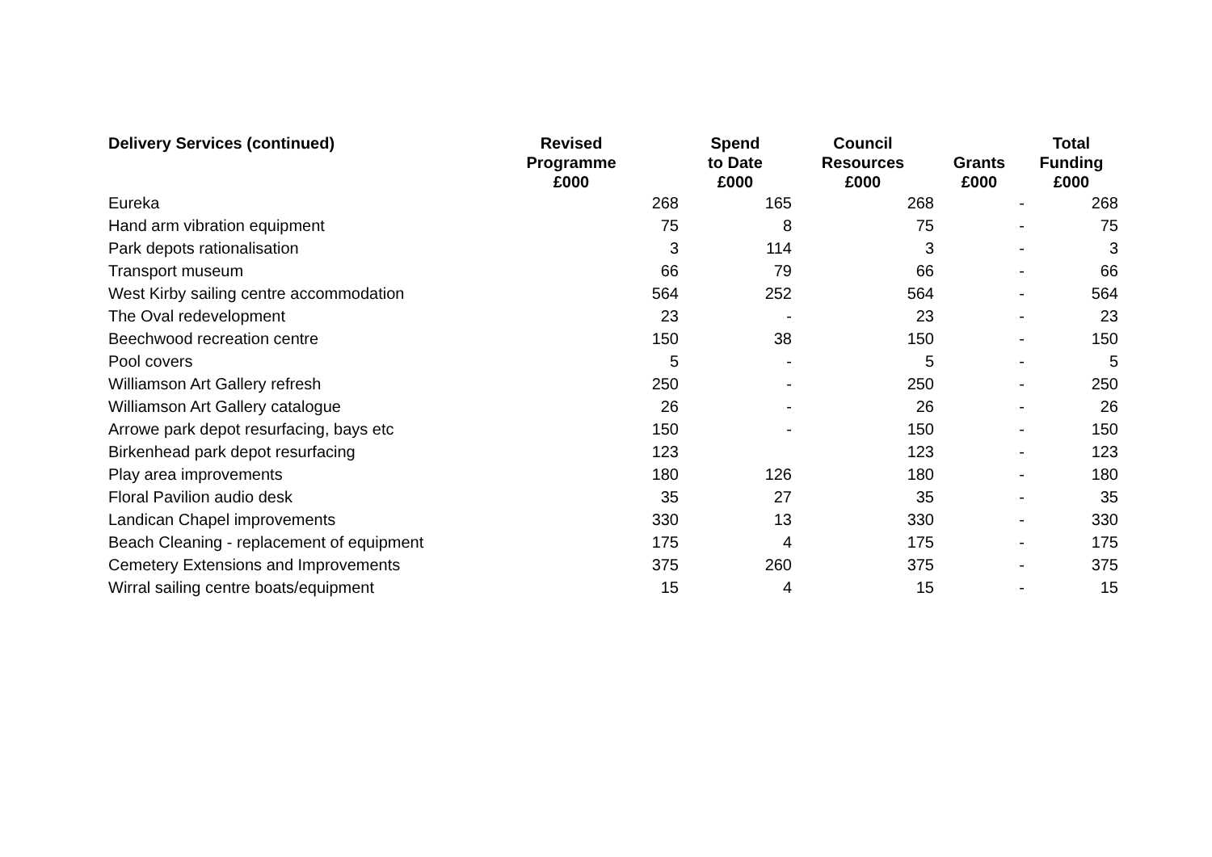| Delivery Services (continued) | Revised Programme £000 | Spend to Date £000 | Council Resources £000 | Grants £000 | Total Funding £000 |
| --- | --- | --- | --- | --- | --- |
| Eureka | 268 | 165 | 268 | - | 268 |
| Hand arm vibration equipment | 75 | 8 | 75 | - | 75 |
| Park depots rationalisation | 3 | 114 | 3 | - | 3 |
| Transport museum | 66 | 79 | 66 | - | 66 |
| West Kirby sailing centre accommodation | 564 | 252 | 564 | - | 564 |
| The Oval redevelopment | 23 | - | 23 | - | 23 |
| Beechwood recreation centre | 150 | 38 | 150 | - | 150 |
| Pool covers | 5 | - | 5 | - | 5 |
| Williamson Art Gallery refresh | 250 | - | 250 | - | 250 |
| Williamson Art Gallery catalogue | 26 | - | 26 | - | 26 |
| Arrowe park depot resurfacing, bays etc | 150 | - | 150 | - | 150 |
| Birkenhead park depot resurfacing | 123 | | 123 | - | 123 |
| Play area improvements | 180 | 126 | 180 | - | 180 |
| Floral Pavilion audio desk | 35 | 27 | 35 | - | 35 |
| Landican Chapel improvements | 330 | 13 | 330 | - | 330 |
| Beach Cleaning - replacement of equipment | 175 | 4 | 175 | - | 175 |
| Cemetery Extensions and Improvements | 375 | 260 | 375 | - | 375 |
| Wirral sailing centre boats/equipment | 15 | 4 | 15 | - | 15 |